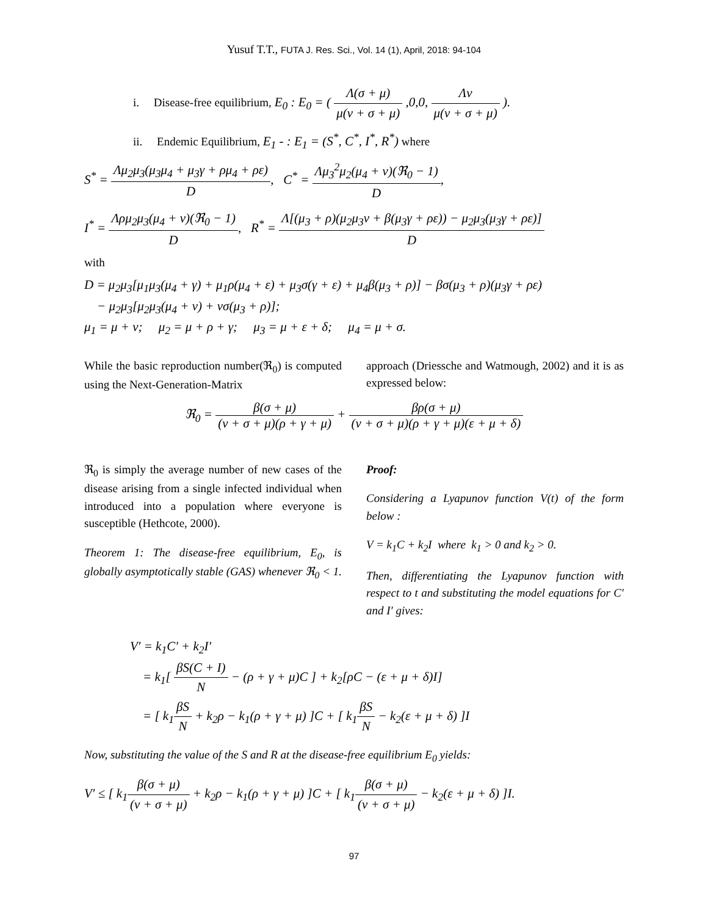Yusuf T.T., FUTA J. Res. Sci., Vol. 14 (1), April, 2018: 94-104
i. Disease-free equilibrium, E<sub>0</sub> : E<sub>0</sub> = ( Λ(σ + μ) μ(ν + σ + μ) ,0,0, Λν μ(ν + σ + μ) ).
ii. Endemic Equilibrium, E<sub>1</sub> - : E<sub>1</sub> = (S<sup>*</sup>, C<sup>*</sup>, I<sup>*</sup>, R<sup>*</sup>) where
S<sup>*</sup> = Λμ<sub>2</sub>μ<sub>3</sub>(μ<sub>3</sub>μ<sub>4</sub> + μ<sub>3</sub>γ + ρμ<sub>4</sub> + ρε) D, C<sup>*</sup> = Λμ<sub>3</sub><sup>2</sup>μ<sub>2</sub>(μ<sub>4</sub> + ν)(ℜ<sub>0</sub> − 1) D,
I<sup>*</sup> = Λρμ<sub>2</sub>μ<sub>3</sub>(μ<sub>4</sub> + ν)(ℜ<sub>0</sub> − 1) D, R<sup>*</sup> = Λ[(μ<sub>3</sub> + ρ)(μ<sub>2</sub>μ<sub>3</sub>ν + β(μ<sub>3</sub>γ + ρε)) − μ<sub>2</sub>μ<sub>3</sub>(μ<sub>3</sub>γ + ρε)] D
with
D = μ<sub>2</sub>μ<sub>3</sub>[μ<sub>1</sub>μ<sub>3</sub>(μ<sub>4</sub> + γ) + μ<sub>1</sub>ρ(μ<sub>4</sub> + ε) + μ<sub>3</sub>σ(γ + ε) + μ<sub>4</sub>β(μ<sub>3</sub> + ρ)] − βσ(μ<sub>3</sub> + ρ)(μ<sub>3</sub>γ + ρε)
− μ<sub>2</sub>μ<sub>3</sub>[μ<sub>2</sub>μ<sub>3</sub>(μ<sub>4</sub> + ν) + νσ(μ<sub>3</sub> + ρ)];
μ<sub>1</sub> = μ + ν; μ<sub>2</sub> = μ + ρ + γ; μ<sub>3</sub> = μ + ε + δ; μ<sub>4</sub> = μ + σ.
While the basic reproduction number(ℜ<sub>0</sub>) is computed using the Next-Generation-Matrix
approach (Driessche and Watmough, 2002) and it is as expressed below:
ℜ<sub>0</sub> = β(σ + μ) (ν + σ + μ)(ρ + γ + μ) + βρ(σ + μ) (ν + σ + μ)(ρ + γ + μ)(ε + μ + δ)
ℜ<sub>0</sub> is simply the average number of new cases of the disease arising from a single infected individual when introduced into a population where everyone is susceptible (Hethcote, 2000).
Theorem 1: The disease-free equilibrium, E<sub>0</sub>, is globally asymptotically stable (GAS) whenever ℜ<sub>0</sub> < 1.
Proof:
Considering a Lyapunov function V(t) of the form below :
V = k<sub>1</sub>C + k<sub>2</sub>I where k<sub>1</sub> > 0 and k<sub>2</sub> > 0.
Then, differentiating the Lyapunov function with respect to t and substituting the model equations for C′ and I′ gives:
V′ = k<sub>1</sub>C′ + k<sub>2</sub>I′
= k<sub>1</sub>[ βS(C + I) N − (ρ + γ + μ)C ] + k<sub>2</sub>[ρC − (ε + μ + δ)I]
= [ k<sub>1</sub>βS N + k<sub>2</sub>ρ − k<sub>1</sub>(ρ + γ + μ) ]C + [ k<sub>1</sub>βS N − k<sub>2</sub>(ε + μ + δ) ]I
Now, substituting the value of the S and R at the disease-free equilibrium E<sub>0</sub> yields:
V′ ≤ [ k<sub>1</sub>β(σ + μ) (ν + σ + μ) + k<sub>2</sub>ρ − k<sub>1</sub>(ρ + γ + μ) ]C + [ k<sub>1</sub>β(σ + μ) (ν + σ + μ) − k<sub>2</sub>(ε + μ + δ) ]I.
97